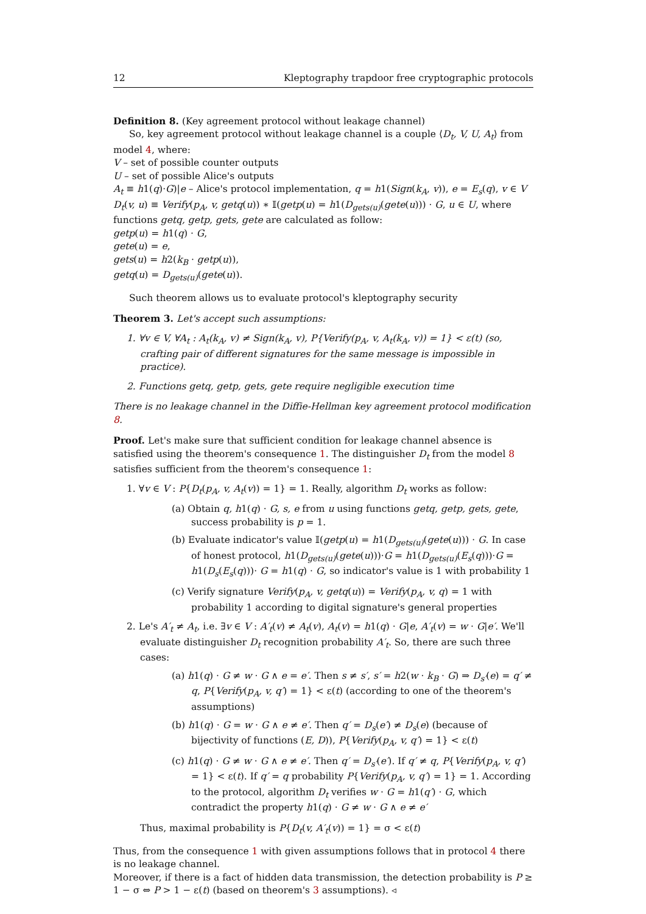12 Kleptography trapdoor free cryptographic protocols
Definition 8. (Key agreement protocol without leakage channel)
So, key agreement protocol without leakage channel is a couple ⟨D<sub>t</sub>, V, U, A<sub>t</sub>⟩ from model 4, where:
V – set of possible counter outputs
U – set of possible Alice's outputs
A<sub>t</sub> ≡ h1(q)·G)|e – Alice's protocol implementation, q = h1(Sign(k<sub>A</sub>, v)), e = E<sub>s</sub>(q), v ∈ V
D<sub>t</sub>(v, u) ≡ Verify(p<sub>A</sub>, v, getq(u)) ∗ 𝕀(getp(u) = h1(D<sub>gets(u)</sub>(gete(u))) · G, u ∈ U, where functions getq, getp, gets, gete are calculated as follow:
getp(u) = h1(q) · G,
gete(u) = e,
gets(u) = h2(k<sub>B</sub> · getp(u)),
getq(u) = D<sub>gets(u)</sub>(gete(u)).
Such theorem allows us to evaluate protocol's kleptography security
Theorem 3. Let's accept such assumptions:
1. ∀v ∈ V, ∀A<sub>t</sub> : A<sub>t</sub>(k<sub>A</sub>, v) ≠ Sign(k<sub>A</sub>, v), P{Verify(p<sub>A</sub>, v, A<sub>t</sub>(k<sub>A</sub>, v)) = 1} < ε(t) (so, crafting pair of different signatures for the same message is impossible in practice).
2. Functions getq, getp, gets, gete require negligible execution time
There is no leakage channel in the Diffie-Hellman key agreement protocol modification 8.
Proof. Let's make sure that sufficient condition for leakage channel absence is satisfied using the theorem's consequence 1. The distinguisher D<sub>t</sub> from the model 8 satisfies sufficient from the theorem's consequence 1:
1. ∀v ∈ V : P{D<sub>t</sub>(p<sub>A</sub>, v, A<sub>t</sub>(v)) = 1} = 1. Really, algorithm D<sub>t</sub> works as follow:
(a) Obtain q, h1(q) · G, s, e from u using functions getq, getp, gets, gete, success probability is p = 1.
(b) Evaluate indicator's value 𝕀(getp(u) = h1(D<sub>gets(u)</sub>(gete(u))) · G. In case of honest protocol, h1(D<sub>gets(u)</sub>(gete(u)))·G = h1(D<sub>gets(u)</sub>(E<sub>s</sub>(q)))·G = h1(D<sub>s</sub>(E<sub>s</sub>(q)))· G = h1(q) · G, so indicator's value is 1 with probability 1
(c) Verify signature Verify(p<sub>A</sub>, v, getq(u)) = Verify(p<sub>A</sub>, v, q) = 1 with probability 1 according to digital signature's general properties
2. Le's A′<sub>t</sub> ≠ A<sub>t</sub>, i.e. ∃v ∈ V : A′<sub>t</sub>(v) ≠ A<sub>t</sub>(v), A<sub>t</sub>(v) = h1(q) · G|e, A′<sub>t</sub>(v) = w · G|e′. We'll evaluate distinguisher D<sub>t</sub> recognition probability A′<sub>t</sub>. So, there are such three cases:
(a) h1(q) · G ≠ w · G ∧ e = e′. Then s ≠ s′, s′ = h2(w · k<sub>B</sub> · G) ⇒ D<sub>s′</sub>(e) = q′ ≠ q, P{Verify(p<sub>A</sub>, v, q′) = 1} < ε(t) (according to one of the theorem's assumptions)
(b) h1(q) · G = w · G ∧ e ≠ e′. Then q′ = D<sub>s</sub>(e′) ≠ D<sub>s</sub>(e) (because of bijectivity of functions (E, D)), P{Verify(p<sub>A</sub>, v, q′) = 1} < ε(t)
(c) h1(q) · G ≠ w · G ∧ e ≠ e′. Then q′ = D<sub>s′</sub>(e′). If q′ ≠ q, P{Verify(p<sub>A</sub>, v, q′) = 1} < ε(t). If q′ = q probability P{Verify(p<sub>A</sub>, v, q′) = 1} = 1. According to the protocol, algorithm D<sub>t</sub> verifies w · G = h1(q′) · G, which contradict the property h1(q) · G ≠ w · G ∧ e ≠ e′
Thus, maximal probability is P{D<sub>t</sub>(v, A′<sub>t</sub>(v)) = 1} = σ < ε(t)
Thus, from the consequence 1 with given assumptions follows that in protocol 4 there is no leakage channel.
Moreover, if there is a fact of hidden data transmission, the detection probability is P ≥ 1 − σ ⇔ P > 1 − ε(t) (based on theorem's 3 assumptions). ◃